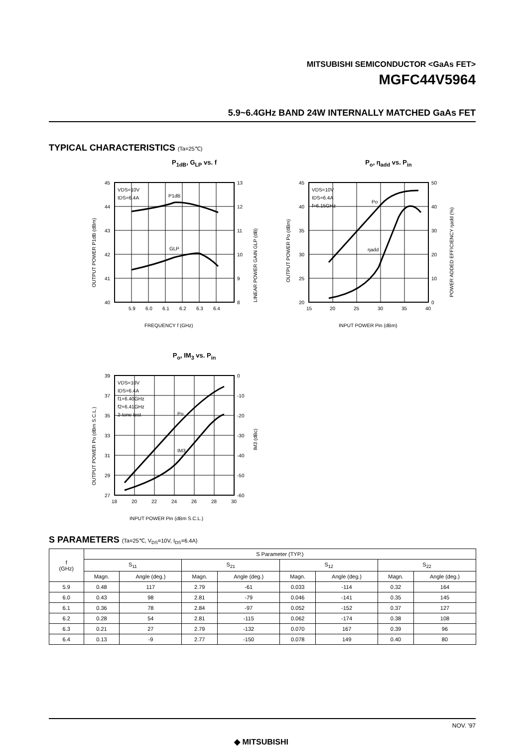MITSUBISHI SEMICONDUCTOR <GaAs FET>
MGFC44V5964
5.9~6.4GHz BAND 24W INTERNALLY MATCHED GaAs FET
TYPICAL CHARACTERISTICS (Ta=25℃)
P<sub>1dB</sub>, G<sub>LP</sub> vs. f
45
44
43
42
41
40
13
12
11
10
9
8
5.9
6.0
6.1
6.2
6.3
6.4
VDS=10V
IDS=6.4A
P1dB
GLP
FREQUENCY f (GHz)
OUTPUT POWER P1dB (dBm)
LINEAR POWER GAIN GLP (dB)
P<sub>o</sub>, η<sub>add</sub> vs. P<sub>in</sub>
45
40
35
30
25
20
50
40
30
20
10
0
15
20
25
30
35
40
VDS=10V
IDS=6.4A
f=6.15GHz
Po
ηadd
INPUT POWER Pin (dBm)
OUTPUT POWER Po (dBm)
POWER ADDED EFFICIENCY ηadd (%)
P<sub>o</sub>, IM<sub>3</sub> vs. P<sub>in</sub>
39
37
35
33
31
29
27
0
-10
-20
-30
-40
-50
-60
18
20
22
24
26
28
30
VDS=10V
IDS=6.4A
f1=6.40GHz
f2=6.41GHz
2-tone test
Po
IM3
INPUT POWER Pin (dBm S.C.L.)
OUTPUT POWER Po (dBm S.C.L.)
IM3 (dBc)
S PARAMETERS (Ta=25℃, V<sub>DS</sub>=10V, I<sub>DS</sub>=6.4A)
| f (GHz) | S Parameter (TYP.) | | | | | | | |
| --- | --- | --- | --- | --- | --- | --- | --- | --- |
| | S<sub>11</sub> | | S<sub>21</sub> | | S<sub>12</sub> | | S<sub>22</sub> | |
| | Magn. | Angle (deg.) | Magn. | Angle (deg.) | Magn. | Angle (deg.) | Magn. | Angle (deg.) |
| 5.9 | 0.48 | 117 | 2.79 | -61 | 0.033 | -114 | 0.32 | 164 |
| 6.0 | 0.43 | 98 | 2.81 | -79 | 0.046 | -141 | 0.35 | 145 |
| 6.1 | 0.36 | 78 | 2.84 | -97 | 0.052 | -152 | 0.37 | 127 |
| 6.2 | 0.28 | 54 | 2.81 | -115 | 0.062 | -174 | 0.38 | 108 |
| 6.3 | 0.21 | 27 | 2.79 | -132 | 0.070 | 167 | 0.39 | 96 |
| 6.4 | 0.13 | -9 | 2.77 | -150 | 0.078 | 149 | 0.40 | 80 |
NOV. '97
◆ MITSUBISHI